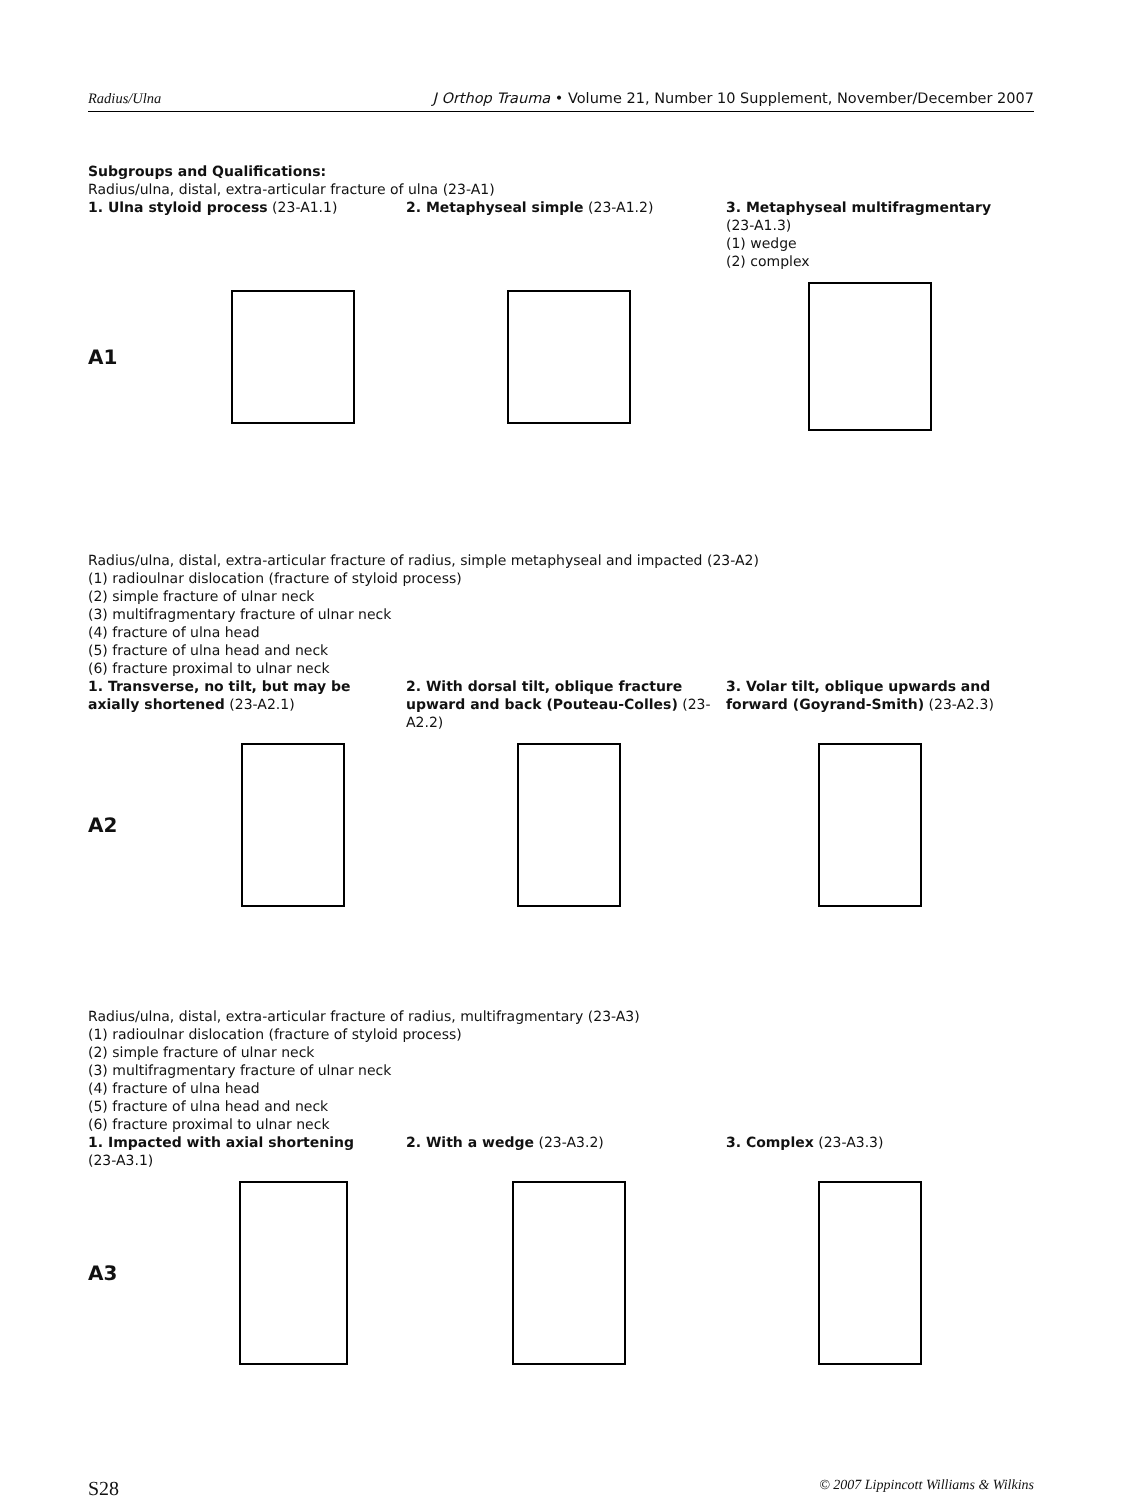Radius/Ulna J Orthop Trauma • Volume 21, Number 10 Supplement, November/December 2007
Subgroups and Qualifications:
Radius/ulna, distal, extra-articular fracture of ulna (23-A1)
1. Ulna styloid process (23-A1.1) 2. Metaphyseal simple (23-A1.2) 3. Metaphyseal multifragmentary
(23-A1.3)
(1) wedge
(2) complex
A1
Radius/ulna, distal, extra-articular fracture of radius, simple metaphyseal and impacted (23-A2)
(1) radioulnar dislocation (fracture of styloid process)
(2) simple fracture of ulnar neck
(3) multifragmentary fracture of ulnar neck
(4) fracture of ulna head
(5) fracture of ulna head and neck
(6) fracture proximal to ulnar neck
1. Transverse, no tilt, but may be axially shortened (23-A2.1)
2. With dorsal tilt, oblique fracture upward and back (Pouteau-Colles) (23-A2.2)
3. Volar tilt, oblique upwards and forward (Goyrand-Smith) (23-A2.3)
A2
Radius/ulna, distal, extra-articular fracture of radius, multifragmentary (23-A3)
(1) radioulnar dislocation (fracture of styloid process)
(2) simple fracture of ulnar neck
(3) multifragmentary fracture of ulnar neck
(4) fracture of ulna head
(5) fracture of ulna head and neck
(6) fracture proximal to ulnar neck
1. Impacted with axial shortening
(23-A3.1)
2. With a wedge (23-A3.2) 3. Complex (23-A3.3)
A3
S28 © 2007 Lippincott Williams & Wilkins